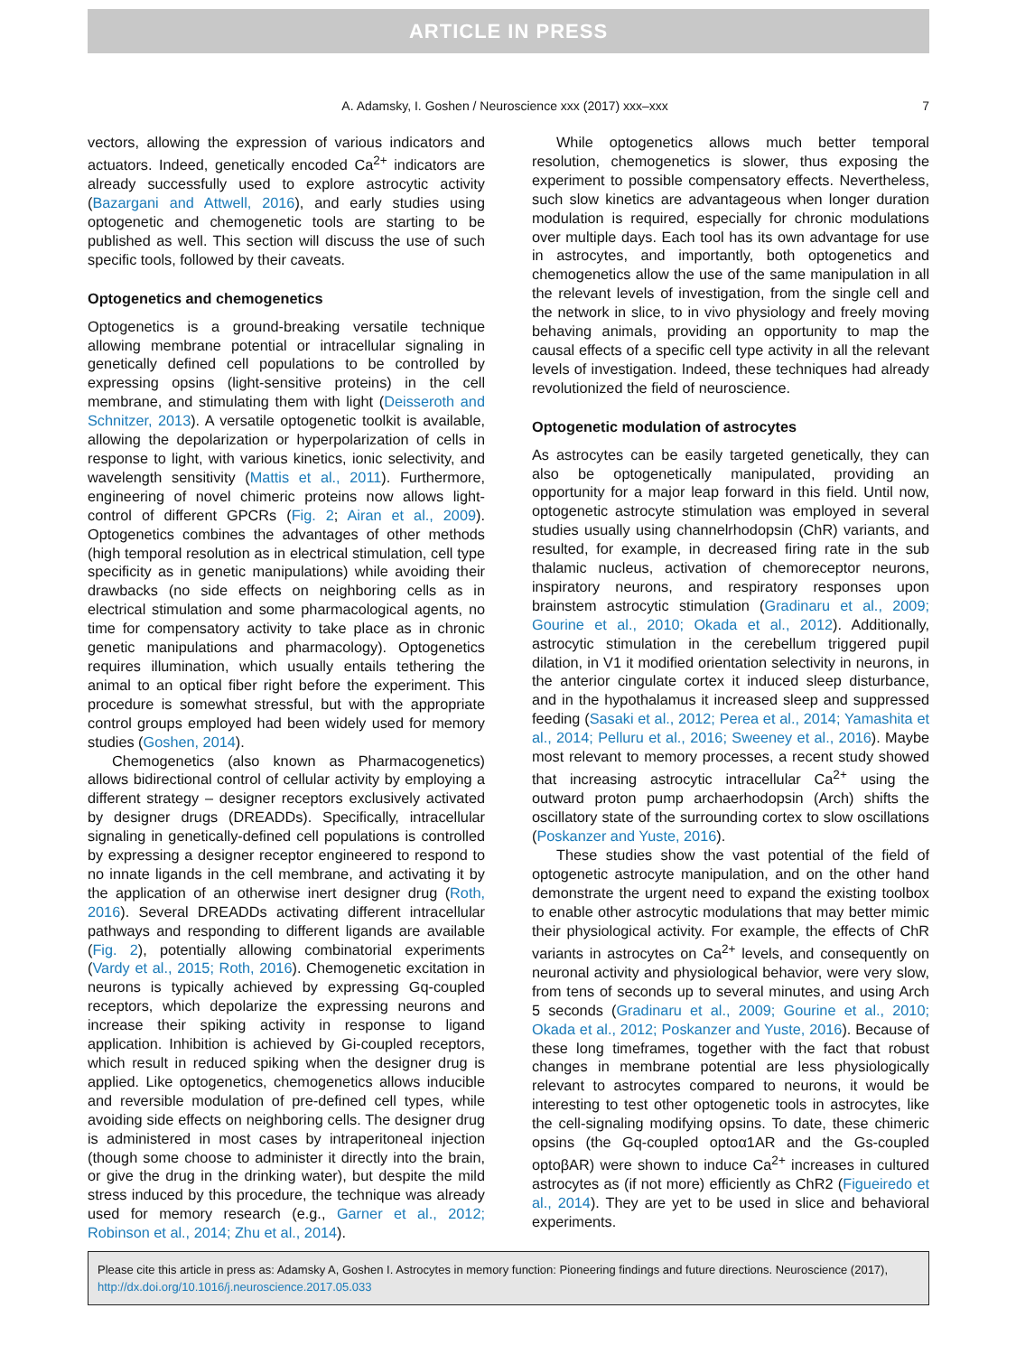ARTICLE IN PRESS
A. Adamsky, I. Goshen / Neuroscience xxx (2017) xxx–xxx 7
vectors, allowing the expression of various indicators and actuators. Indeed, genetically encoded Ca<sup>2+</sup> indicators are already successfully used to explore astrocytic activity (Bazargani and Attwell, 2016), and early studies using optogenetic and chemogenetic tools are starting to be published as well. This section will discuss the use of such specific tools, followed by their caveats.
Optogenetics and chemogenetics
Optogenetics is a ground-breaking versatile technique allowing membrane potential or intracellular signaling in genetically defined cell populations to be controlled by expressing opsins (light-sensitive proteins) in the cell membrane, and stimulating them with light (Deisseroth and Schnitzer, 2013). A versatile optogenetic toolkit is available, allowing the depolarization or hyperpolarization of cells in response to light, with various kinetics, ionic selectivity, and wavelength sensitivity (Mattis et al., 2011). Furthermore, engineering of novel chimeric proteins now allows light-control of different GPCRs (Fig. 2; Airan et al., 2009). Optogenetics combines the advantages of other methods (high temporal resolution as in electrical stimulation, cell type specificity as in genetic manipulations) while avoiding their drawbacks (no side effects on neighboring cells as in electrical stimulation and some pharmacological agents, no time for compensatory activity to take place as in chronic genetic manipulations and pharmacology). Optogenetics requires illumination, which usually entails tethering the animal to an optical fiber right before the experiment. This procedure is somewhat stressful, but with the appropriate control groups employed had been widely used for memory studies (Goshen, 2014).
Chemogenetics (also known as Pharmacogenetics) allows bidirectional control of cellular activity by employing a different strategy – designer receptors exclusively activated by designer drugs (DREADDs). Specifically, intracellular signaling in genetically-defined cell populations is controlled by expressing a designer receptor engineered to respond to no innate ligands in the cell membrane, and activating it by the application of an otherwise inert designer drug (Roth, 2016). Several DREADDs activating different intracellular pathways and responding to different ligands are available (Fig. 2), potentially allowing combinatorial experiments (Vardy et al., 2015; Roth, 2016). Chemogenetic excitation in neurons is typically achieved by expressing Gq-coupled receptors, which depolarize the expressing neurons and increase their spiking activity in response to ligand application. Inhibition is achieved by Gi-coupled receptors, which result in reduced spiking when the designer drug is applied. Like optogenetics, chemogenetics allows inducible and reversible modulation of pre-defined cell types, while avoiding side effects on neighboring cells. The designer drug is administered in most cases by intraperitoneal injection (though some choose to administer it directly into the brain, or give the drug in the drinking water), but despite the mild stress induced by this procedure, the technique was already used for memory research (e.g., Garner et al., 2012; Robinson et al., 2014; Zhu et al., 2014).
While optogenetics allows much better temporal resolution, chemogenetics is slower, thus exposing the experiment to possible compensatory effects. Nevertheless, such slow kinetics are advantageous when longer duration modulation is required, especially for chronic modulations over multiple days. Each tool has its own advantage for use in astrocytes, and importantly, both optogenetics and chemogenetics allow the use of the same manipulation in all the relevant levels of investigation, from the single cell and the network in slice, to in vivo physiology and freely moving behaving animals, providing an opportunity to map the causal effects of a specific cell type activity in all the relevant levels of investigation. Indeed, these techniques had already revolutionized the field of neuroscience.
Optogenetic modulation of astrocytes
As astrocytes can be easily targeted genetically, they can also be optogenetically manipulated, providing an opportunity for a major leap forward in this field. Until now, optogenetic astrocyte stimulation was employed in several studies usually using channelrhodopsin (ChR) variants, and resulted, for example, in decreased firing rate in the sub thalamic nucleus, activation of chemoreceptor neurons, inspiratory neurons, and respiratory responses upon brainstem astrocytic stimulation (Gradinaru et al., 2009; Gourine et al., 2010; Okada et al., 2012). Additionally, astrocytic stimulation in the cerebellum triggered pupil dilation, in V1 it modified orientation selectivity in neurons, in the anterior cingulate cortex it induced sleep disturbance, and in the hypothalamus it increased sleep and suppressed feeding (Sasaki et al., 2012; Perea et al., 2014; Yamashita et al., 2014; Pelluru et al., 2016; Sweeney et al., 2016). Maybe most relevant to memory processes, a recent study showed that increasing astrocytic intracellular Ca<sup>2+</sup> using the outward proton pump archaerhodopsin (Arch) shifts the oscillatory state of the surrounding cortex to slow oscillations (Poskanzer and Yuste, 2016).
These studies show the vast potential of the field of optogenetic astrocyte manipulation, and on the other hand demonstrate the urgent need to expand the existing toolbox to enable other astrocytic modulations that may better mimic their physiological activity. For example, the effects of ChR variants in astrocytes on Ca<sup>2+</sup> levels, and consequently on neuronal activity and physiological behavior, were very slow, from tens of seconds up to several minutes, and using Arch 5 seconds (Gradinaru et al., 2009; Gourine et al., 2010; Okada et al., 2012; Poskanzer and Yuste, 2016). Because of these long timeframes, together with the fact that robust changes in membrane potential are less physiologically relevant to astrocytes compared to neurons, it would be interesting to test other optogenetic tools in astrocytes, like the cell-signaling modifying opsins. To date, these chimeric opsins (the Gq-coupled optoα1AR and the Gs-coupled optoβAR) were shown to induce Ca<sup>2+</sup> increases in cultured astrocytes as (if not more) efficiently as ChR2 (Figueiredo et al., 2014). They are yet to be used in slice and behavioral experiments.
Please cite this article in press as: Adamsky A, Goshen I. Astrocytes in memory function: Pioneering findings and future directions. Neuroscience (2017), http://dx.doi.org/10.1016/j.neuroscience.2017.05.033